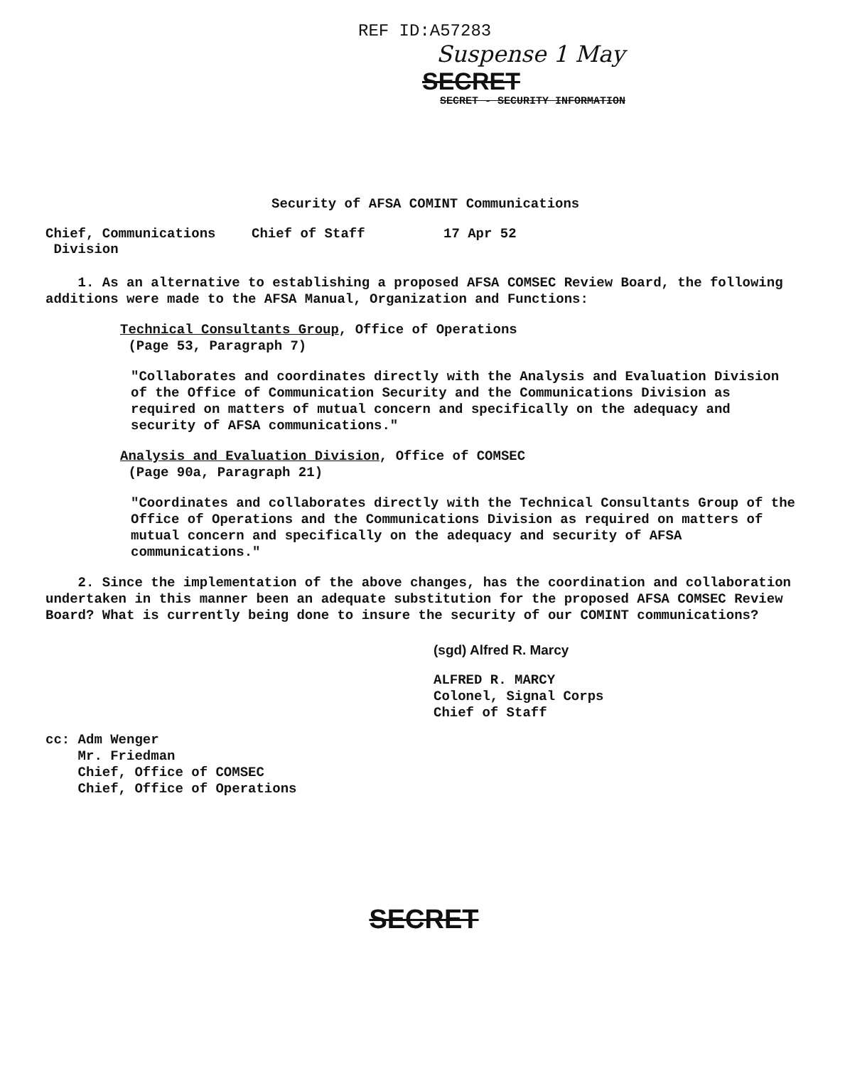REF ID:A57283
Suspense 1 May
SECRET
SECRET - SECURITY INFORMATION
Security of AFSA COMINT Communications
Chief, Communications
Division
Chief of Staff 17 Apr 52
1. As an alternative to establishing a proposed AFSA COMSEC Review Board, the following additions were made to the AFSA Manual, Organization and Functions:
Technical Consultants Group, Office of Operations
(Page 53, Paragraph 7)
"Collaborates and coordinates directly with the Analysis and Evaluation Division of the Office of Communication Security and the Communications Division as required on matters of mutual concern and specifically on the adequacy and security of AFSA communications."
Analysis and Evaluation Division, Office of COMSEC
(Page 90a, Paragraph 21)
"Coordinates and collaborates directly with the Technical Consultants Group of the Office of Operations and the Communications Division as required on matters of mutual concern and specifically on the adequacy and security of AFSA communications."
2. Since the implementation of the above changes, has the coordination and collaboration undertaken in this manner been an adequate substitution for the proposed AFSA COMSEC Review Board? What is currently being done to insure the security of our COMINT communications?
(sgd) Alfred R. Marcy
ALFRED R. MARCY
Colonel, Signal Corps
Chief of Staff
cc: Adm Wenger
Mr. Friedman
Chief, Office of COMSEC
Chief, Office of Operations
SECRET